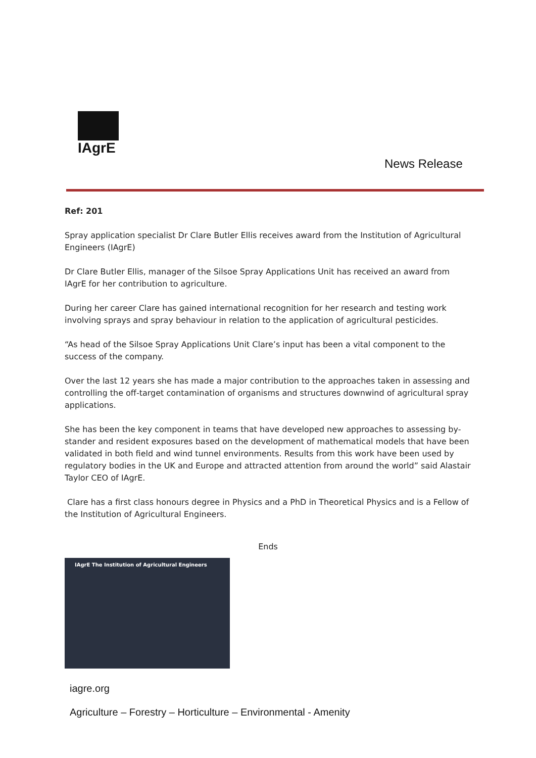IAgrE
News Release
Ref: 201
Spray application specialist Dr Clare Butler Ellis receives award from the Institution of Agricultural Engineers (IAgrE)
Dr Clare Butler Ellis, manager of the Silsoe Spray Applications Unit has received an award from IAgrE for her contribution to agriculture.
During her career Clare has gained international recognition for her research and testing work involving sprays and spray behaviour in relation to the application of agricultural pesticides.
“As head of the Silsoe Spray Applications Unit Clare’s input has been a vital component to the success of the company.
Over the last 12 years she has made a major contribution to the approaches taken in assessing and controlling the off-target contamination of organisms and structures downwind of agricultural spray applications.
She has been the key component in teams that have developed new approaches to assessing by-stander and resident exposures based on the development of mathematical models that have been validated in both field and wind tunnel environments. Results from this work have been used by regulatory bodies in the UK and Europe and attracted attention from around the world” said Alastair Taylor CEO of IAgrE.
Clare has a first class honours degree in Physics and a PhD in Theoretical Physics and is a Fellow of the Institution of Agricultural Engineers.
Ends
IAgrE The Institution of Agricultural Engineers
iagre.org
Agriculture – Forestry – Horticulture – Environmental - Amenity